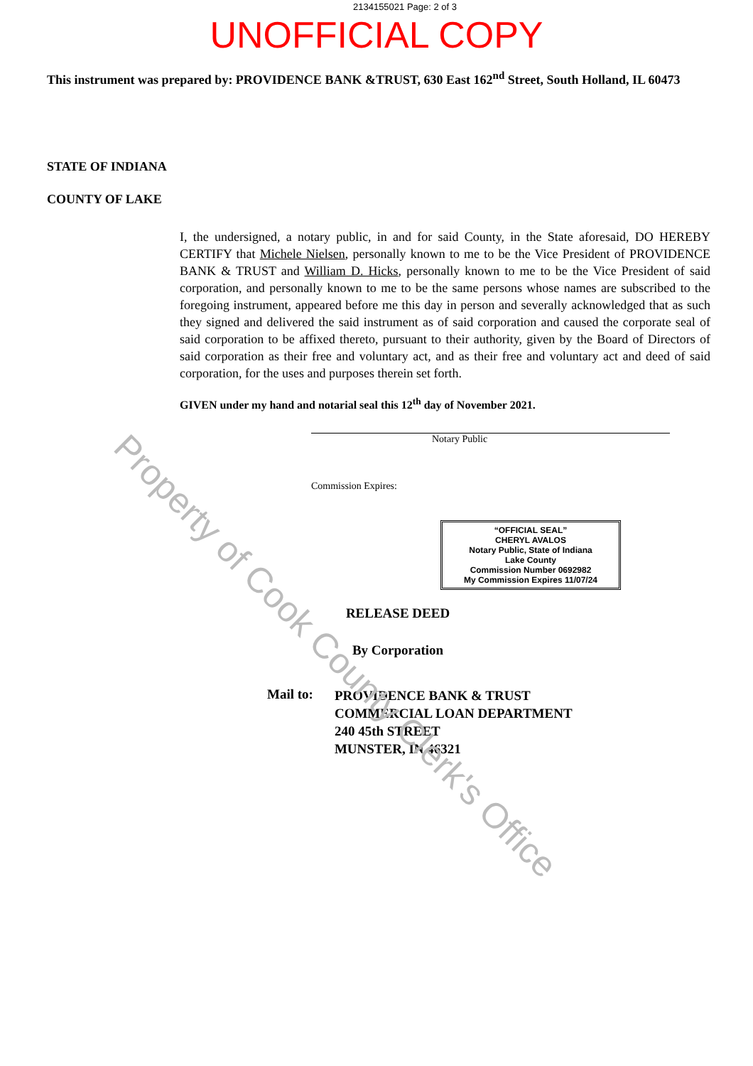2134155021 Page: 2 of 3
UNOFFICIAL COPY
This instrument was prepared by: PROVIDENCE BANK &TRUST, 630 East 162<sup>nd</sup> Street, South Holland, IL 60473
STATE OF INDIANA
COUNTY OF LAKE
I, the undersigned, a notary public, in and for said County, in the State aforesaid, DO HEREBY CERTIFY that Michele Nielsen, personally known to me to be the Vice President of PROVIDENCE BANK & TRUST and William D. Hicks, personally known to me to be the Vice President of said corporation, and personally known to me to be the same persons whose names are subscribed to the foregoing instrument, appeared before me this day in person and severally acknowledged that as such they signed and delivered the said instrument as of said corporation and caused the corporate seal of said corporation to be affixed thereto, pursuant to their authority, given by the Board of Directors of said corporation as their free and voluntary act, and as their free and voluntary act and deed of said corporation, for the uses and purposes therein set forth.
GIVEN under my hand and notarial seal this 12<sup>th</sup> day of November 2021.
Notary Public
Commission Expires:
“OFFICIAL SEAL”
CHERYL AVALOS
Notary Public, State of Indiana
Lake County
Commission Number 0692982
My Commission Expires 11/07/24
RELEASE DEED
By Corporation
Mail to:
PROVIDENCE BANK & TRUST
COMMERCIAL LOAN DEPARTMENT
240 45th STREET
MUNSTER, IN 46321
Property of Cook County Clerk's Office